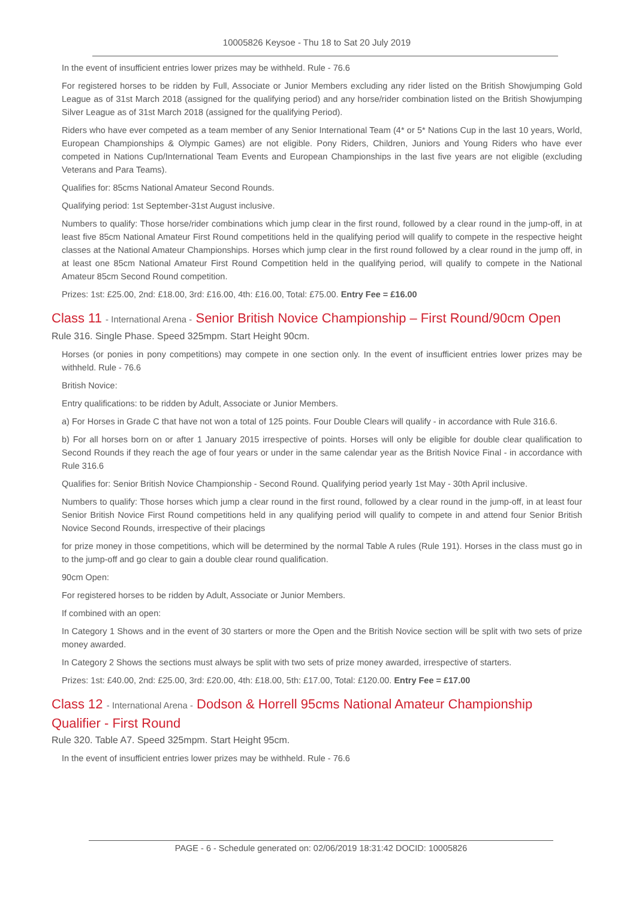10005826 Keysoe - Thu 18 to Sat 20 July 2019
In the event of insufficient entries lower prizes may be withheld. Rule - 76.6
For registered horses to be ridden by Full, Associate or Junior Members excluding any rider listed on the British Showjumping Gold League as of 31st March 2018 (assigned for the qualifying period) and any horse/rider combination listed on the British Showjumping Silver League as of 31st March 2018 (assigned for the qualifying Period).
Riders who have ever competed as a team member of any Senior International Team (4* or 5* Nations Cup in the last 10 years, World, European Championships & Olympic Games) are not eligible. Pony Riders, Children, Juniors and Young Riders who have ever competed in Nations Cup/International Team Events and European Championships in the last five years are not eligible (excluding Veterans and Para Teams).
Qualifies for: 85cms National Amateur Second Rounds.
Qualifying period: 1st September-31st August inclusive.
Numbers to qualify: Those horse/rider combinations which jump clear in the first round, followed by a clear round in the jump-off, in at least five 85cm National Amateur First Round competitions held in the qualifying period will qualify to compete in the respective height classes at the National Amateur Championships. Horses which jump clear in the first round followed by a clear round in the jump off, in at least one 85cm National Amateur First Round Competition held in the qualifying period, will qualify to compete in the National Amateur 85cm Second Round competition.
Prizes: 1st: £25.00, 2nd: £18.00, 3rd: £16.00, 4th: £16.00, Total: £75.00. Entry Fee = £16.00
Class 11 - International Arena - Senior British Novice Championship – First Round/90cm Open
Rule 316. Single Phase. Speed 325mpm. Start Height 90cm.
Horses (or ponies in pony competitions) may compete in one section only. In the event of insufficient entries lower prizes may be withheld. Rule - 76.6
British Novice:
Entry qualifications: to be ridden by Adult, Associate or Junior Members.
a) For Horses in Grade C that have not won a total of 125 points. Four Double Clears will qualify - in accordance with Rule 316.6.
b) For all horses born on or after 1 January 2015 irrespective of points. Horses will only be eligible for double clear qualification to Second Rounds if they reach the age of four years or under in the same calendar year as the British Novice Final - in accordance with Rule 316.6
Qualifies for: Senior British Novice Championship - Second Round. Qualifying period yearly 1st May - 30th April inclusive.
Numbers to qualify: Those horses which jump a clear round in the first round, followed by a clear round in the jump-off, in at least four Senior British Novice First Round competitions held in any qualifying period will qualify to compete in and attend four Senior British Novice Second Rounds, irrespective of their placings
for prize money in those competitions, which will be determined by the normal Table A rules (Rule 191). Horses in the class must go in to the jump-off and go clear to gain a double clear round qualification.
90cm Open:
For registered horses to be ridden by Adult, Associate or Junior Members.
If combined with an open:
In Category 1 Shows and in the event of 30 starters or more the Open and the British Novice section will be split with two sets of prize money awarded.
In Category 2 Shows the sections must always be split with two sets of prize money awarded, irrespective of starters.
Prizes: 1st: £40.00, 2nd: £25.00, 3rd: £20.00, 4th: £18.00, 5th: £17.00, Total: £120.00. Entry Fee = £17.00
Class 12 - International Arena - Dodson & Horrell 95cms National Amateur Championship Qualifier - First Round
Rule 320. Table A7. Speed 325mpm. Start Height 95cm.
In the event of insufficient entries lower prizes may be withheld. Rule - 76.6
PAGE - 6 - Schedule generated on: 02/06/2019 18:31:42 DOCID: 10005826